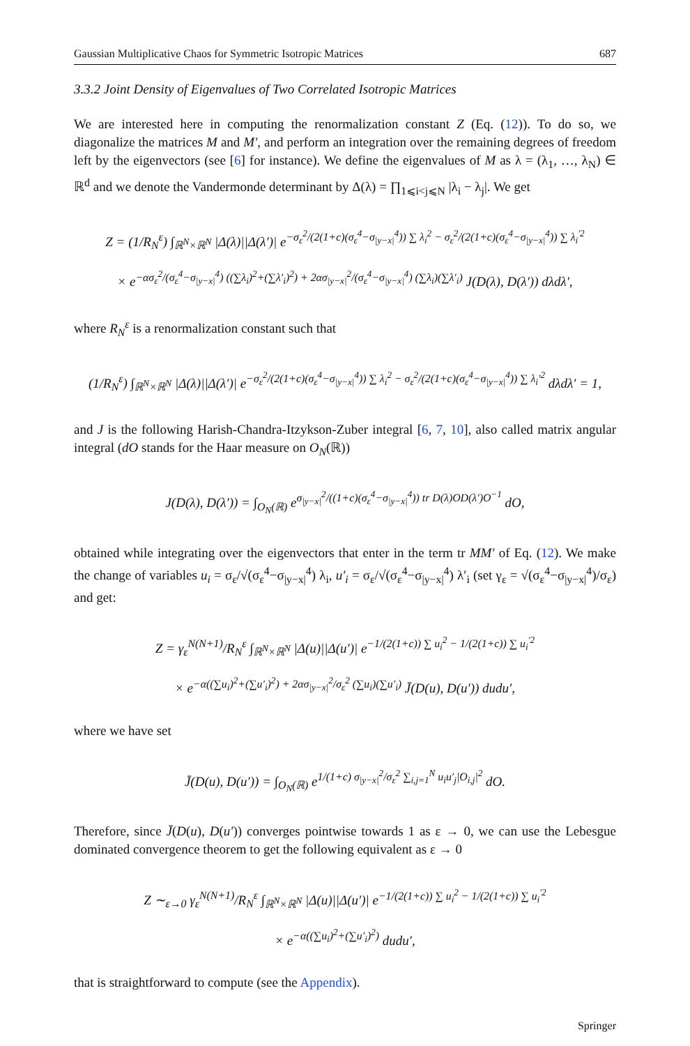Gaussian Multiplicative Chaos for Symmetric Isotropic Matrices 687
3.3.2 Joint Density of Eigenvalues of Two Correlated Isotropic Matrices
We are interested here in computing the renormalization constant Z (Eq. (12)). To do so, we diagonalize the matrices M and M′, and perform an integration over the remaining degrees of freedom left by the eigenvectors (see [6] for instance). We define the eigenvalues of M as λ = (λ<sub>1</sub>, …, λ<sub>N</sub>) ∈ ℝ<sup>d</sup> and we denote the Vandermonde determinant by Δ(λ) = ∏<sub>1⩽i<j⩽N</sub> |λ<sub>i</sub> − λ<sub>j</sub>|. We get
Z = (1/R<sub>N</sub><sup>ε</sup>) ∫<sub>ℝ<sup>N</sup>×ℝ<sup>N</sup></sub> |Δ(λ)||Δ(λ′)| e<sup>−σ<sub>ε</sub><sup>2</sup>/(2(1+c)(σ<sub>ε</sub><sup>4</sup>−σ<sub>|y−x|</sub><sup>4</sup>)) ∑ λ<sub>i</sub><sup>2</sup> − σ<sub>ε</sub><sup>2</sup>/(2(1+c)(σ<sub>ε</sub><sup>4</sup>−σ<sub>|y−x|</sub><sup>4</sup>)) ∑ λ<sub>i</sub><sup>′2</sup></sup>
× e<sup>−ασ<sub>ε</sub><sup>2</sup>/(σ<sub>ε</sub><sup>4</sup>−σ<sub>|y−x|</sub><sup>4</sup>) ((∑λ<sub>i</sub>)<sup>2</sup>+(∑λ′<sub>i</sub>)<sup>2</sup>) + 2ασ<sub>|y−x|</sub><sup>2</sup>/(σ<sub>ε</sub><sup>4</sup>−σ<sub>|y−x|</sub><sup>4</sup>) (∑λ<sub>i</sub>)(∑λ′<sub>i</sub>)</sup> J(D(λ), D(λ′)) dλdλ′,
where R<sub>N</sub><sup>ε</sup> is a renormalization constant such that
(1/R<sub>N</sub><sup>ε</sup>) ∫<sub>ℝ<sup>N</sup>×ℝ<sup>N</sup></sub> |Δ(λ)||Δ(λ′)| e<sup>−σ<sub>ε</sub><sup>2</sup>/(2(1+c)(σ<sub>ε</sub><sup>4</sup>−σ<sub>|y−x|</sub><sup>4</sup>)) ∑ λ<sub>i</sub><sup>2</sup> − σ<sub>ε</sub><sup>2</sup>/(2(1+c)(σ<sub>ε</sub><sup>4</sup>−σ<sub>|y−x|</sub><sup>4</sup>)) ∑ λ<sub>i</sub>′<sup>2</sup></sup> dλdλ′ = 1,
and J is the following Harish-Chandra-Itzykson-Zuber integral [6, 7, 10], also called matrix angular integral (dO stands for the Haar measure on O<sub>N</sub>(ℝ))
J(D(λ), D(λ′)) = ∫<sub>O<sub>N</sub>(ℝ)</sub> e<sup>σ<sub>|y−x|</sub><sup>2</sup>/((1+c)(σ<sub>ε</sub><sup>4</sup>−σ<sub>|y−x|</sub><sup>4</sup>)) tr D(λ)OD(λ′)O<sup>−1</sup></sup> dO,
obtained while integrating over the eigenvectors that enter in the term tr MM′ of Eq. (12). We make the change of variables u<sub>i</sub> = σ<sub>ε</sub>/√(σ<sub>ε</sub><sup>4</sup>−σ<sub>|y−x|</sub><sup>4</sup>) λ<sub>i</sub>, u′<sub>i</sub> = σ<sub>ε</sub>/√(σ<sub>ε</sub><sup>4</sup>−σ<sub>|y−x|</sub><sup>4</sup>) λ′<sub>i</sub> (set γ<sub>ε</sub> = √(σ<sub>ε</sub><sup>4</sup>−σ<sub>|y−x|</sub><sup>4</sup>)/σ<sub>ε</sub>) and get:
Z = γ<sub>ε</sub><sup>N(N+1)</sup>/R<sub>N</sub><sup>ε</sup> ∫<sub>ℝ<sup>N</sup>×ℝ<sup>N</sup></sub> |Δ(u)||Δ(u′)| e<sup>−1/(2(1+c)) ∑ u<sub>i</sub><sup>2</sup> − 1/(2(1+c)) ∑ u<sub>i</sub><sup>′2</sup></sup>
× e<sup>−α((∑u<sub>i</sub>)<sup>2</sup>+(∑u′<sub>i</sub>)<sup>2</sup>) + 2ασ<sub>|y−x|</sub><sup>2</sup>/σ<sub>ε</sub><sup>2</sup> (∑u<sub>i</sub>)(∑u′<sub>i</sub>)</sup> J̄(D(u), D(u′)) dudu′,
where we have set
J̄(D(u), D(u′)) = ∫<sub>O<sub>N</sub>(ℝ)</sub> e<sup>1/(1+c) σ<sub>|y−x|</sub><sup>2</sup>/σ<sub>ε</sub><sup>2</sup> ∑<sub>i,j=1</sub><sup>N</sup> u<sub>i</sub>u′<sub>j</sub>|O<sub>i,j</sub>|<sup>2</sup></sup> dO.
Therefore, since J̄(D(u), D(u′)) converges pointwise towards 1 as ε → 0, we can use the Lebesgue dominated convergence theorem to get the following equivalent as ε → 0
Z ∼<sub>ε→0</sub> γ<sub>ε</sub><sup>N(N+1)</sup>/R<sub>N</sub><sup>ε</sup> ∫<sub>ℝ<sup>N</sup>×ℝ<sup>N</sup></sub> |Δ(u)||Δ(u′)| e<sup>−1/(2(1+c)) ∑ u<sub>i</sub><sup>2</sup> − 1/(2(1+c)) ∑ u<sub>i</sub><sup>′2</sup></sup>
× e<sup>−α((∑u<sub>i</sub>)<sup>2</sup>+(∑u′<sub>i</sub>)<sup>2</sup>)</sup> dudu′,
that is straightforward to compute (see the Appendix).
Springer